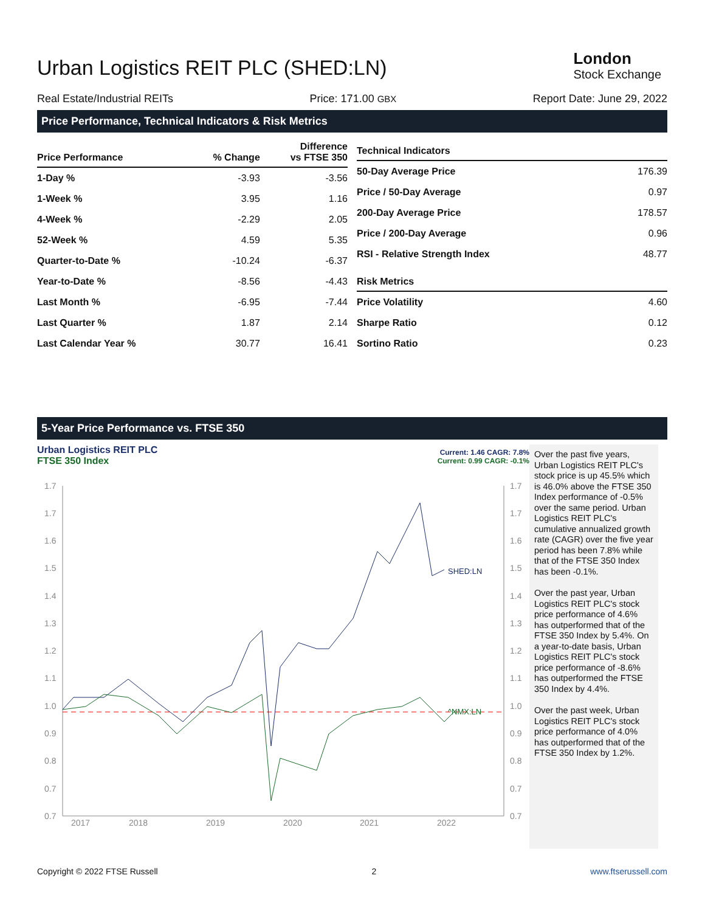Urban Logistics REIT PLC (SHED:LN)
London
Stock Exchange
Real Estate/Industrial REITs Price: 171.00 GBX Report Date: June 29, 2022
Price Performance, Technical Indicators & Risk Metrics
| Price Performance | % Change | Difference vs FTSE 350 |
| --- | --- | --- |
| 1-Day % | -3.93 | -3.56 |
| 1-Week % | 3.95 | 1.16 |
| 4-Week % | -2.29 | 2.05 |
| 52-Week % | 4.59 | 5.35 |
| Quarter-to-Date % | -10.24 | -6.37 |
| Year-to-Date % | -8.56 | -4.43 |
| Last Month % | -6.95 | -7.44 |
| Last Quarter % | 1.87 | 2.14 |
| Last Calendar Year % | 30.77 | 16.41 |
| Technical Indicators | |
| --- | --- |
| 50-Day Average Price | 176.39 |
| Price / 50-Day Average | 0.97 |
| 200-Day Average Price | 178.57 |
| Price / 200-Day Average | 0.96 |
| RSI - Relative Strength Index | 48.77 |
| Risk Metrics | |
| Price Volatility | 4.60 |
| Sharpe Ratio | 0.12 |
| Sortino Ratio | 0.23 |
5-Year Price Performance vs. FTSE 350
Urban Logistics REIT PLC
FTSE 350 Index
Current: 1.46 CAGR: 7.8%
Current: 0.99 CAGR: -0.1%
1.7
1.7
1.6
1.5
1.4
1.3
1.2
1.1
1.0
0.9
0.8
0.7
0.7
1.7
1.7
1.6
1.5
1.4
1.3
1.2
1.1
1.0
0.9
0.8
0.7
0.7
2017
2018
2019
2020
2021
2022
SHED:LN
^NMX:LN
Over the past five years, Urban Logistics REIT PLC's stock price is up 45.5% which is 46.0% above the FTSE 350 Index performance of -0.5% over the same period. Urban Logistics REIT PLC's cumulative annualized growth rate (CAGR) over the five year period has been 7.8% while that of the FTSE 350 Index has been -0.1%.
Over the past year, Urban Logistics REIT PLC's stock price performance of 4.6% has outperformed that of the FTSE 350 Index by 5.4%. On a year-to-date basis, Urban Logistics REIT PLC's stock price performance of -8.6% has outperformed the FTSE 350 Index by 4.4%.
Over the past week, Urban Logistics REIT PLC's stock price performance of 4.0% has outperformed that of the FTSE 350 Index by 1.2%.
Copyright © 2022 FTSE Russell 2 www.ftserussell.com